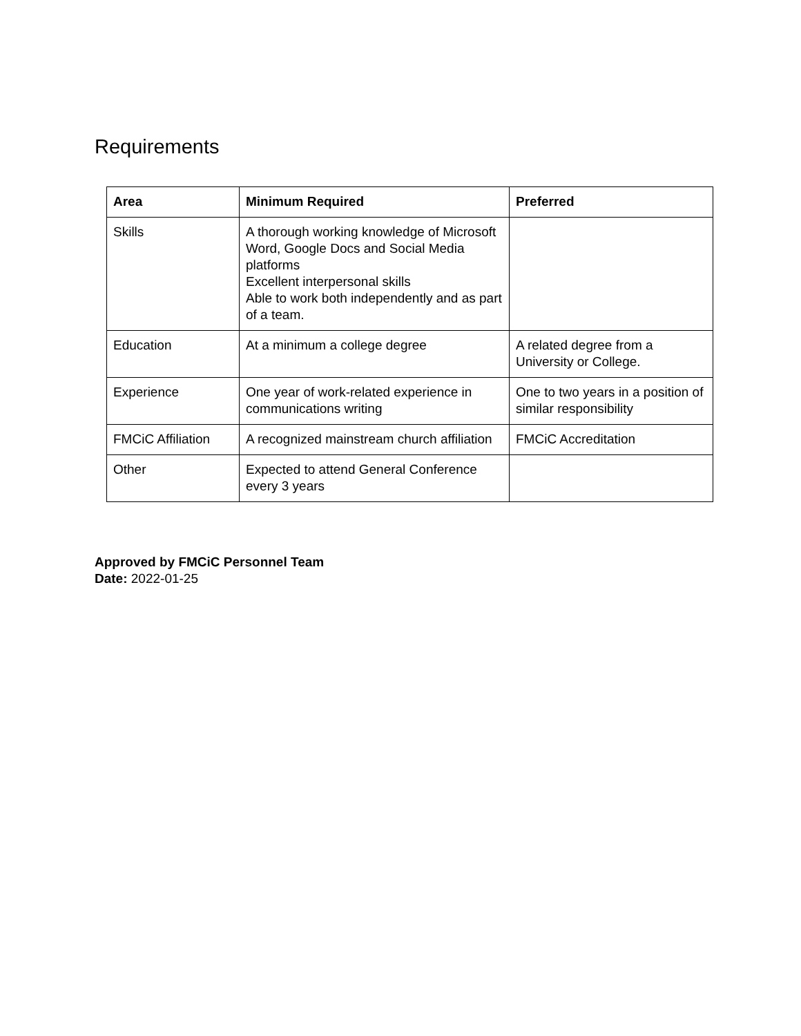Requirements
| Area | Minimum Required | Preferred |
| --- | --- | --- |
| Skills | A thorough working knowledge of Microsoft Word, Google Docs and Social Media platforms Excellent interpersonal skills Able to work both independently and as part of a team. | |
| Education | At a minimum a college degree | A related degree from a University or College. |
| Experience | One year of work-related experience in communications writing | One to two years in a position of similar responsibility |
| FMCiC Affiliation | A recognized mainstream church affiliation | FMCiC Accreditation |
| Other | Expected to attend General Conference every 3 years | |
Approved by FMCiC Personnel Team
Date: 2022-01-25